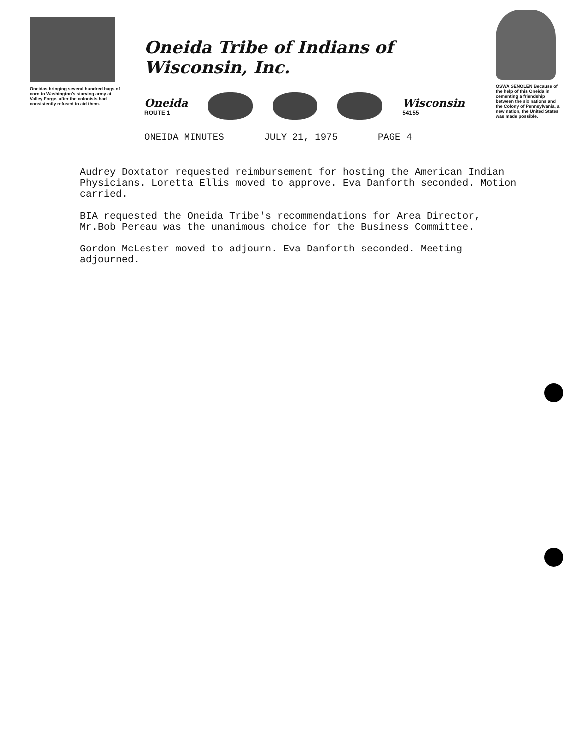Oneidas bringing several hundred bags of corn to Washington's starving army at Valley Forge, after the colonists had consistently refused to aid them.
Oneida Tribe of Indians of Wisconsin, Inc.
Oneida
ROUTE 1
Wisconsin
54155
ONEIDA MINUTES JULY 21, 1975 PAGE 4
OSWA SENOLEN Because of the help of this Oneida in cementing a friendship between the six nations and the Colony of Pennsylvania, a new nation, the United States was made possible.
Audrey Doxtator requested reimbursement for hosting the American Indian Physicians. Loretta Ellis moved to approve. Eva Danforth seconded. Motion carried.
BIA requested the Oneida Tribe's recommendations for Area Director, Mr.Bob Pereau was the unanimous choice for the Business Committee.
Gordon McLester moved to adjourn. Eva Danforth seconded. Meeting adjourned.